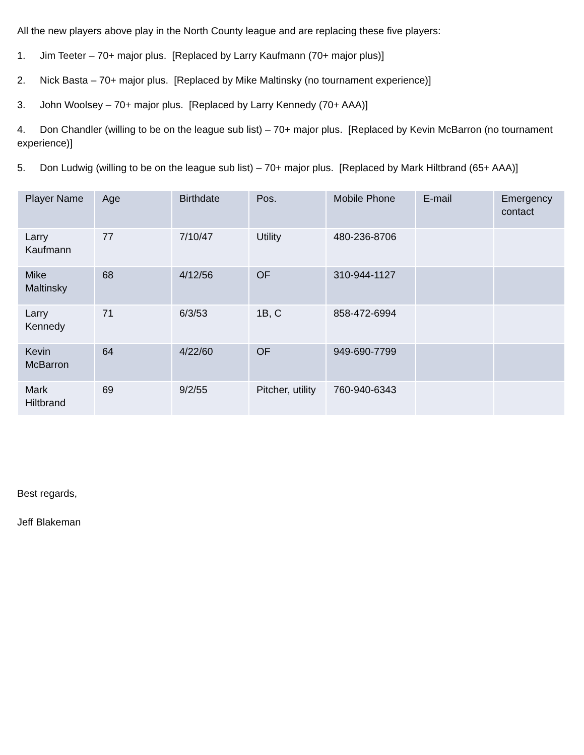All the new players above play in the North County league and are replacing these five players:
1. Jim Teeter – 70+ major plus. [Replaced by Larry Kaufmann (70+ major plus)]
2. Nick Basta – 70+ major plus. [Replaced by Mike Maltinsky (no tournament experience)]
3. John Woolsey – 70+ major plus. [Replaced by Larry Kennedy (70+ AAA)]
4. Don Chandler (willing to be on the league sub list) – 70+ major plus. [Replaced by Kevin McBarron (no tournament experience)]
5. Don Ludwig (willing to be on the league sub list) – 70+ major plus. [Replaced by Mark Hiltbrand (65+ AAA)]
| Player Name | Age | Birthdate | Pos. | Mobile Phone | E-mail | Emergency contact |
| --- | --- | --- | --- | --- | --- | --- |
| Larry Kaufmann | 77 | 7/10/47 | Utility | 480-236-8706 | | |
| Mike Maltinsky | 68 | 4/12/56 | OF | 310-944-1127 | | |
| Larry Kennedy | 71 | 6/3/53 | 1B, C | 858-472-6994 | | |
| Kevin McBarron | 64 | 4/22/60 | OF | 949-690-7799 | | |
| Mark Hiltbrand | 69 | 9/2/55 | Pitcher, utility | 760-940-6343 | | |
Best regards,
Jeff Blakeman